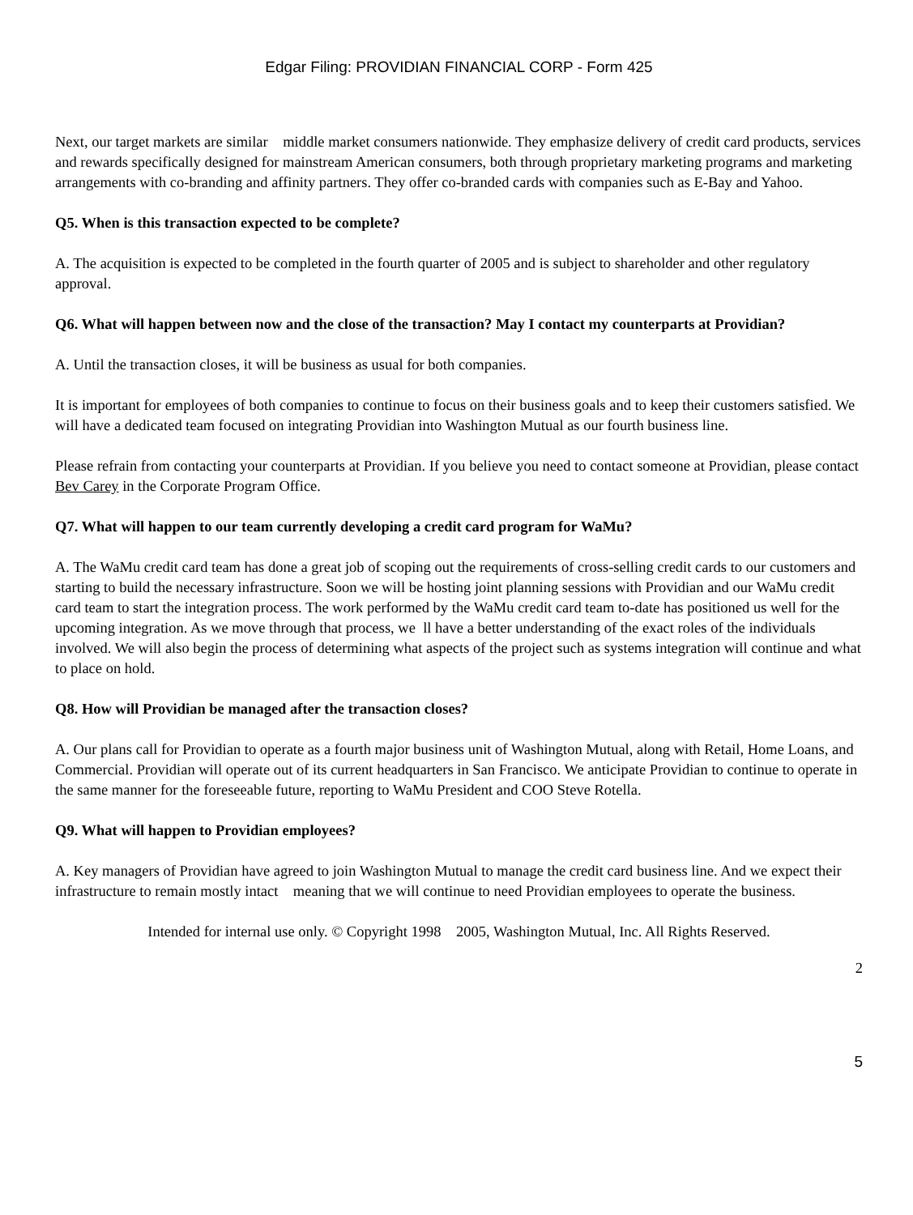Edgar Filing: PROVIDIAN FINANCIAL CORP - Form 425
Next, our target markets are similar middle market consumers nationwide. They emphasize delivery of credit card products, services and rewards specifically designed for mainstream American consumers, both through proprietary marketing programs and marketing arrangements with co-branding and affinity partners. They offer co-branded cards with companies such as E-Bay and Yahoo.
Q5. When is this transaction expected to be complete?
A. The acquisition is expected to be completed in the fourth quarter of 2005 and is subject to shareholder and other regulatory approval.
Q6. What will happen between now and the close of the transaction? May I contact my counterparts at Providian?
A. Until the transaction closes, it will be business as usual for both companies.
It is important for employees of both companies to continue to focus on their business goals and to keep their customers satisfied. We will have a dedicated team focused on integrating Providian into Washington Mutual as our fourth business line.
Please refrain from contacting your counterparts at Providian. If you believe you need to contact someone at Providian, please contact Bev Carey in the Corporate Program Office.
Q7. What will happen to our team currently developing a credit card program for WaMu?
A. The WaMu credit card team has done a great job of scoping out the requirements of cross-selling credit cards to our customers and starting to build the necessary infrastructure. Soon we will be hosting joint planning sessions with Providian and our WaMu credit card team to start the integration process. The work performed by the WaMu credit card team to-date has positioned us well for the upcoming integration. As we move through that process, we ll have a better understanding of the exact roles of the individuals involved. We will also begin the process of determining what aspects of the project such as systems integration will continue and what to place on hold.
Q8. How will Providian be managed after the transaction closes?
A. Our plans call for Providian to operate as a fourth major business unit of Washington Mutual, along with Retail, Home Loans, and Commercial. Providian will operate out of its current headquarters in San Francisco. We anticipate Providian to continue to operate in the same manner for the foreseeable future, reporting to WaMu President and COO Steve Rotella.
Q9. What will happen to Providian employees?
A. Key managers of Providian have agreed to join Washington Mutual to manage the credit card business line. And we expect their infrastructure to remain mostly intact meaning that we will continue to need Providian employees to operate the business.
Intended for internal use only. © Copyright 1998 2005, Washington Mutual, Inc. All Rights Reserved.
2
5